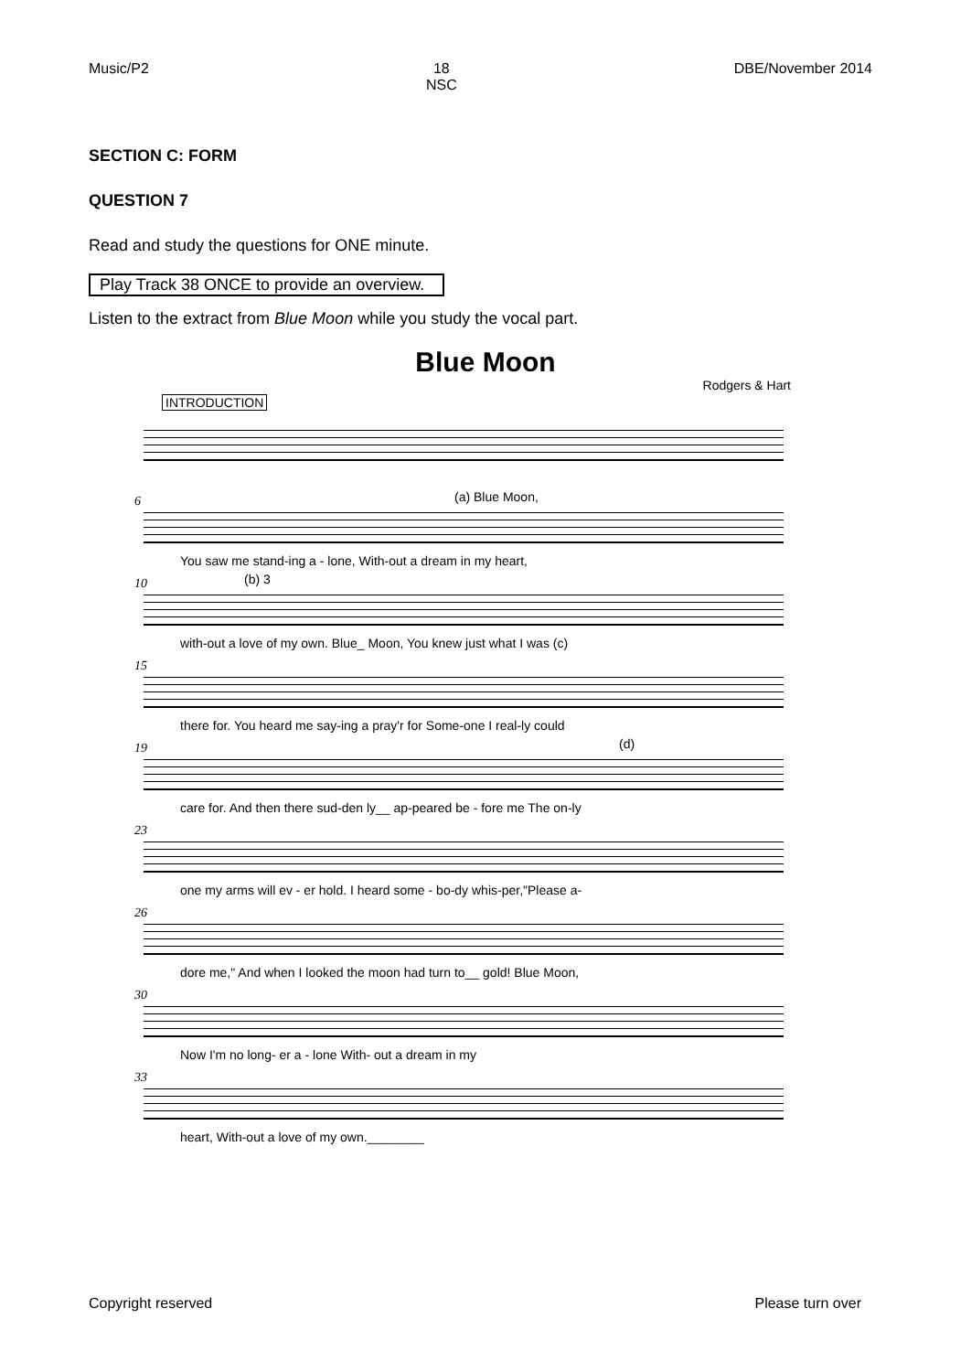Music/P2 18
NSC DBE/November 2014
SECTION C: FORM
QUESTION 7
Read and study the questions for ONE minute.
Play Track 38 ONCE to provide an overview.
Listen to the extract from Blue Moon while you study the vocal part.
Blue Moon
Rodgers & Hart
INTRODUCTION
6 (a) Blue Moon,
You saw me stand-ing a - lone, With-out a dream in my heart,
10 (b) 3
with-out a love of my own. Blue_ Moon, You knew just what I was (c)
15
there for. You heard me say-ing a pray'r for Some-one I real-ly could
19 (d)
care for. And then there sud-den ly__ ap-peared be - fore me The on-ly
23
one my arms will ev - er hold. I heard some - bo-dy whis-per,"Please a-
26
dore me," And when I looked the moon had turn to__ gold! Blue Moon,
30
Now I'm no long- er a - lone With- out a dream in my
33
heart, With-out a love of my own.________
Copyright reserved Please turn over